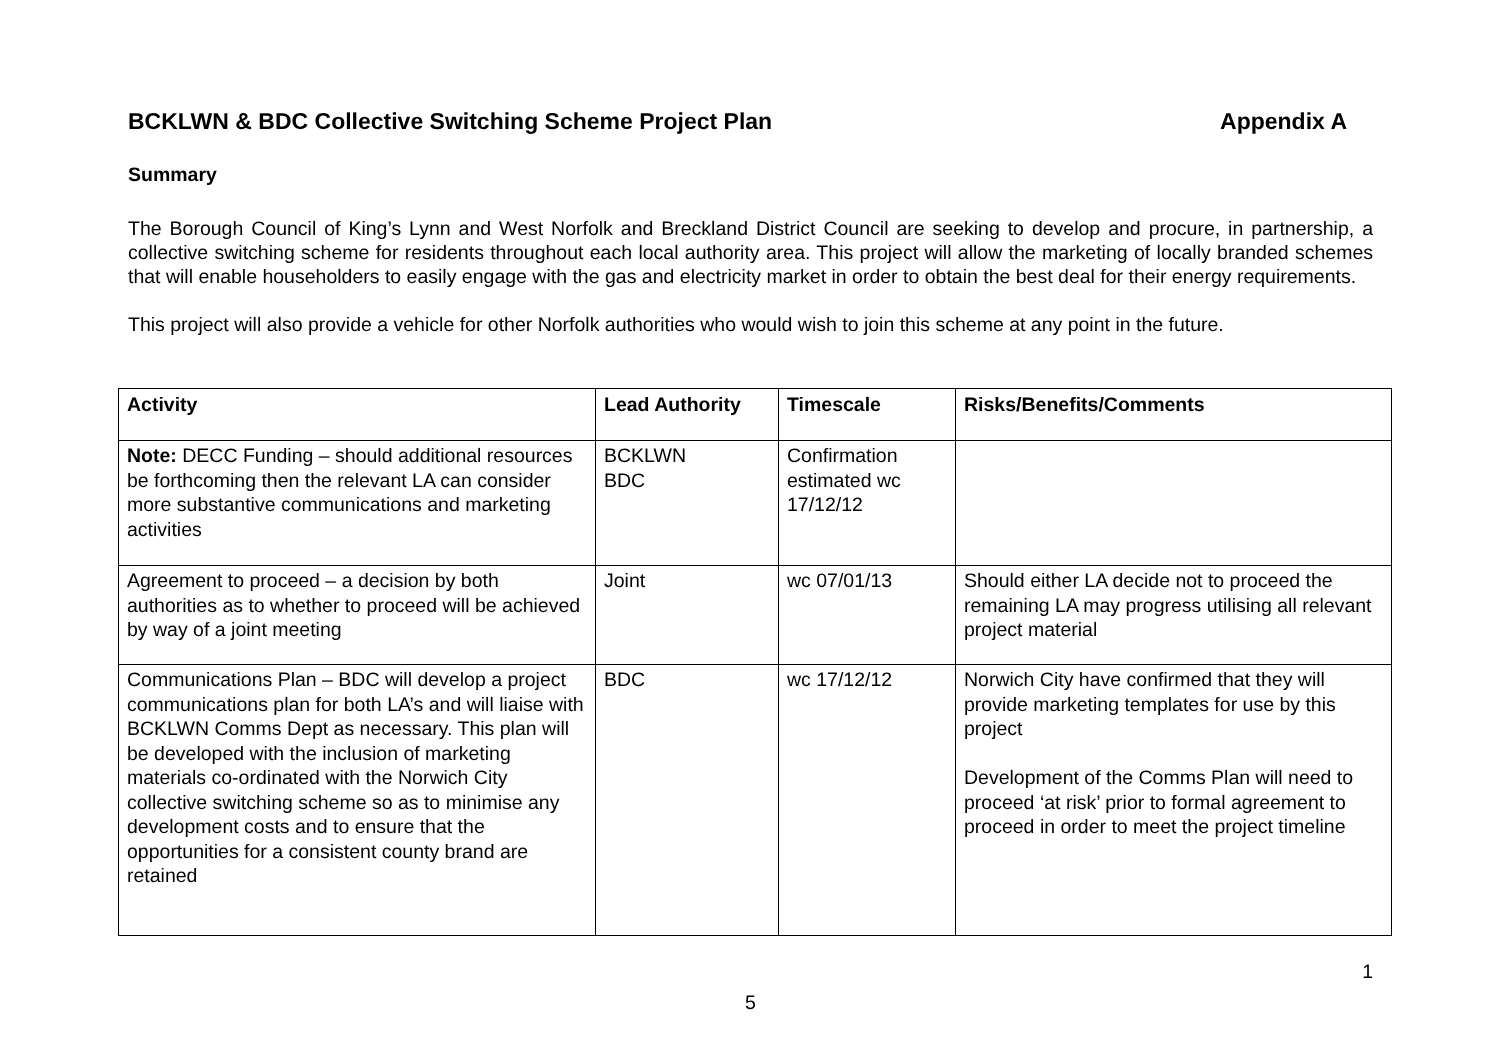BCKLWN & BDC Collective Switching Scheme Project Plan Appendix A
Summary
The Borough Council of King’s Lynn and West Norfolk and Breckland District Council are seeking to develop and procure, in partnership, a collective switching scheme for residents throughout each local authority area. This project will allow the marketing of locally branded schemes that will enable householders to easily engage with the gas and electricity market in order to obtain the best deal for their energy requirements.
This project will also provide a vehicle for other Norfolk authorities who would wish to join this scheme at any point in the future.
| Activity | Lead Authority | Timescale | Risks/Benefits/Comments |
| --- | --- | --- | --- |
| Note: DECC Funding – should additional resources be forthcoming then the relevant LA can consider more substantive communications and marketing activities | BCKLWN BDC | Confirmation estimated wc 17/12/12 | |
| Agreement to proceed – a decision by both authorities as to whether to proceed will be achieved by way of a joint meeting | Joint | wc 07/01/13 | Should either LA decide not to proceed the remaining LA may progress utilising all relevant project material |
| Communications Plan – BDC will develop a project communications plan for both LA’s and will liaise with BCKLWN Comms Dept as necessary. This plan will be developed with the inclusion of marketing materials co-ordinated with the Norwich City collective switching scheme so as to minimise any development costs and to ensure that the opportunities for a consistent county brand are retained | BDC | wc 17/12/12 | Norwich City have confirmed that they will provide marketing templates for use by this project Development of the Comms Plan will need to proceed ‘at risk’ prior to formal agreement to proceed in order to meet the project timeline |
1
5